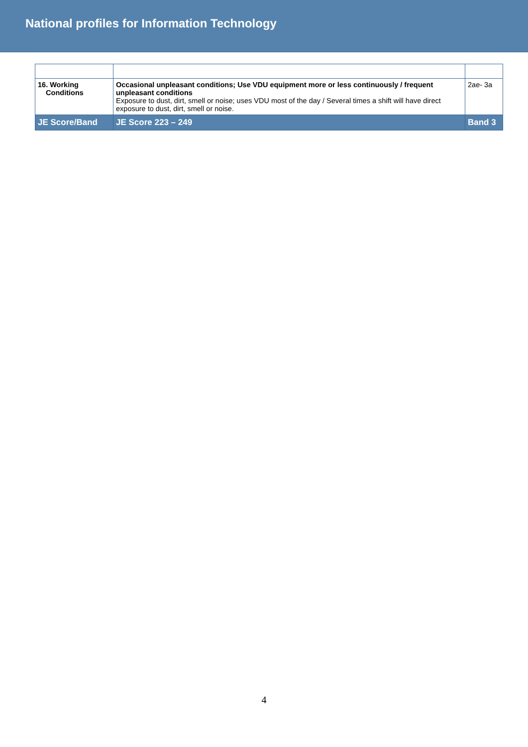National profiles for Information Technology
| 16. Working Conditions | Occasional unpleasant conditions; Use VDU equipment more or less continuously / frequent unpleasant conditions Exposure to dust, dirt, smell or noise; uses VDU most of the day / Several times a shift will have direct exposure to dust, dirt, smell or noise. | 2ae- 3a |
| JE Score/Band | JE Score 223 – 249 | Band 3 |
4